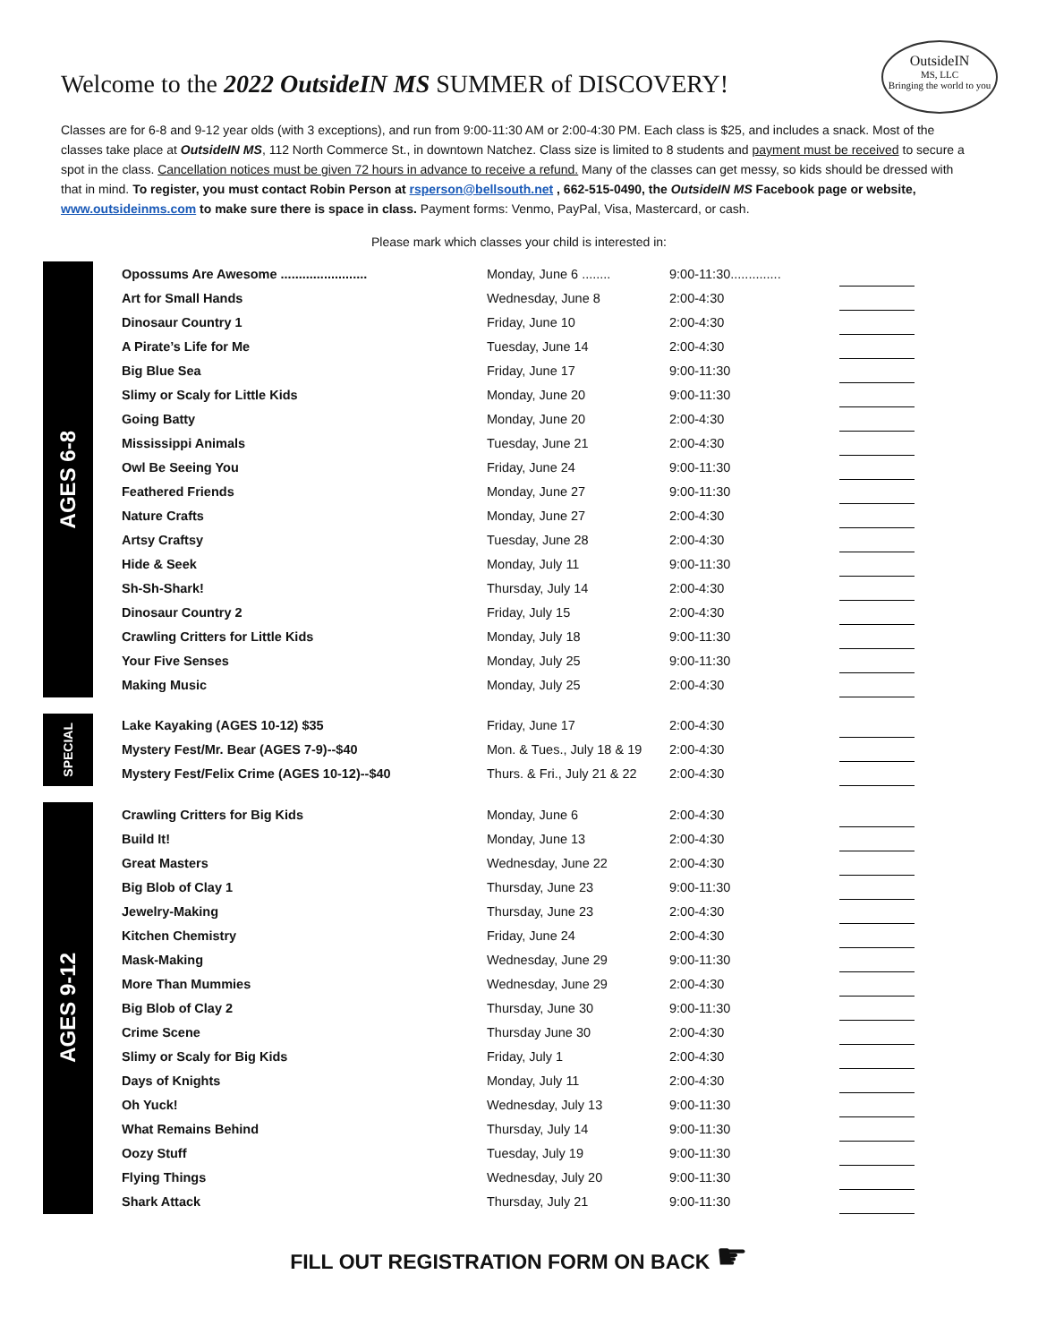OutsideIN
MS, LLC
Bringing the world to you
Welcome to the 2022 OutsideIN MS SUMMER of DISCOVERY!
Classes are for 6-8 and 9-12 year olds (with 3 exceptions), and run from 9:00-11:30 AM or 2:00-4:30 PM. Each class is $25, and includes a snack. Most of the classes take place at OutsideIN MS, 112 North Commerce St., in downtown Natchez. Class size is limited to 8 students and payment must be received to secure a spot in the class. Cancellation notices must be given 72 hours in advance to receive a refund. Many of the classes can get messy, so kids should be dressed with that in mind. To register, you must contact Robin Person at rsperson@bellsouth.net , 662-515-0490, the OutsideIN MS Facebook page or website, www.outsideinms.com to make sure there is space in class. Payment forms: Venmo, PayPal, Visa, Mastercard, or cash.
Please mark which classes your child is interested in:
AGES 6-8
| Opossums Are Awesome ........................ | Monday, June 6 ........ | 9:00-11:30.............. | |
| Art for Small Hands | Wednesday, June 8 | 2:00-4:30 | |
| Dinosaur Country 1 | Friday, June 10 | 2:00-4:30 | |
| A Pirate’s Life for Me | Tuesday, June 14 | 2:00-4:30 | |
| Big Blue Sea | Friday, June 17 | 9:00-11:30 | |
| Slimy or Scaly for Little Kids | Monday, June 20 | 9:00-11:30 | |
| Going Batty | Monday, June 20 | 2:00-4:30 | |
| Mississippi Animals | Tuesday, June 21 | 2:00-4:30 | |
| Owl Be Seeing You | Friday, June 24 | 9:00-11:30 | |
| Feathered Friends | Monday, June 27 | 9:00-11:30 | |
| Nature Crafts | Monday, June 27 | 2:00-4:30 | |
| Artsy Craftsy | Tuesday, June 28 | 2:00-4:30 | |
| Hide & Seek | Monday, July 11 | 9:00-11:30 | |
| Sh-Sh-Shark! | Thursday, July 14 | 2:00-4:30 | |
| Dinosaur Country 2 | Friday, July 15 | 2:00-4:30 | |
| Crawling Critters for Little Kids | Monday, July 18 | 9:00-11:30 | |
| Your Five Senses | Monday, July 25 | 9:00-11:30 | |
| Making Music | Monday, July 25 | 2:00-4:30 | |
SPECIAL
| Lake Kayaking (AGES 10-12) $35 | Friday, June 17 | 2:00-4:30 | |
| Mystery Fest/Mr. Bear (AGES 7-9)--$40 | Mon. & Tues., July 18 & 19 | 2:00-4:30 | |
| Mystery Fest/Felix Crime (AGES 10-12)--$40 | Thurs. & Fri., July 21 & 22 | 2:00-4:30 | |
AGES 9-12
| Crawling Critters for Big Kids | Monday, June 6 | 2:00-4:30 | |
| Build It! | Monday, June 13 | 2:00-4:30 | |
| Great Masters | Wednesday, June 22 | 2:00-4:30 | |
| Big Blob of Clay 1 | Thursday, June 23 | 9:00-11:30 | |
| Jewelry-Making | Thursday, June 23 | 2:00-4:30 | |
| Kitchen Chemistry | Friday, June 24 | 2:00-4:30 | |
| Mask-Making | Wednesday, June 29 | 9:00-11:30 | |
| More Than Mummies | Wednesday, June 29 | 2:00-4:30 | |
| Big Blob of Clay 2 | Thursday, June 30 | 9:00-11:30 | |
| Crime Scene | Thursday June 30 | 2:00-4:30 | |
| Slimy or Scaly for Big Kids | Friday, July 1 | 2:00-4:30 | |
| Days of Knights | Monday, July 11 | 2:00-4:30 | |
| Oh Yuck! | Wednesday, July 13 | 9:00-11:30 | |
| What Remains Behind | Thursday, July 14 | 9:00-11:30 | |
| Oozy Stuff | Tuesday, July 19 | 9:00-11:30 | |
| Flying Things | Wednesday, July 20 | 9:00-11:30 | |
| Shark Attack | Thursday, July 21 | 9:00-11:30 | |
FILL OUT REGISTRATION FORM ON BACK ☛